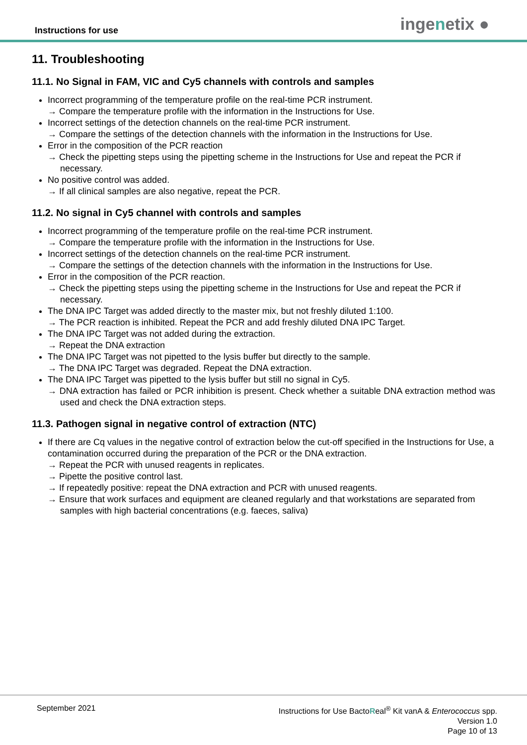Instructions for use
ingenetix ●
11. Troubleshooting
11.1. No Signal in FAM, VIC and Cy5 channels with controls and samples
Incorrect programming of the temperature profile on the real-time PCR instrument.
→ Compare the temperature profile with the information in the Instructions for Use.
Incorrect settings of the detection channels on the real-time PCR instrument.
→ Compare the settings of the detection channels with the information in the Instructions for Use.
Error in the composition of the PCR reaction
→ Check the pipetting steps using the pipetting scheme in the Instructions for Use and repeat the PCR if necessary.
No positive control was added.
→ If all clinical samples are also negative, repeat the PCR.
11.2. No signal in Cy5 channel with controls and samples
Incorrect programming of the temperature profile on the real-time PCR instrument.
→ Compare the temperature profile with the information in the Instructions for Use.
Incorrect settings of the detection channels on the real-time PCR instrument.
→ Compare the settings of the detection channels with the information in the Instructions for Use.
Error in the composition of the PCR reaction.
→ Check the pipetting steps using the pipetting scheme in the Instructions for Use and repeat the PCR if necessary.
The DNA IPC Target was added directly to the master mix, but not freshly diluted 1:100.
→ The PCR reaction is inhibited. Repeat the PCR and add freshly diluted DNA IPC Target.
The DNA IPC Target was not added during the extraction.
→ Repeat the DNA extraction
The DNA IPC Target was not pipetted to the lysis buffer but directly to the sample.
→ The DNA IPC Target was degraded. Repeat the DNA extraction.
The DNA IPC Target was pipetted to the lysis buffer but still no signal in Cy5.
→ DNA extraction has failed or PCR inhibition is present. Check whether a suitable DNA extraction method was used and check the DNA extraction steps.
11.3. Pathogen signal in negative control of extraction (NTC)
If there are Cq values in the negative control of extraction below the cut-off specified in the Instructions for Use, a contamination occurred during the preparation of the PCR or the DNA extraction.
→ Repeat the PCR with unused reagents in replicates.
→ Pipette the positive control last.
→ If repeatedly positive: repeat the DNA extraction and PCR with unused reagents.
→ Ensure that work surfaces and equipment are cleaned regularly and that workstations are separated from samples with high bacterial concentrations (e.g. faeces, saliva)
September 2021
Instructions for Use BactoReal<sup>®</sup> Kit vanA & Enterococcus spp.
Version 1.0
Page 10 of 13